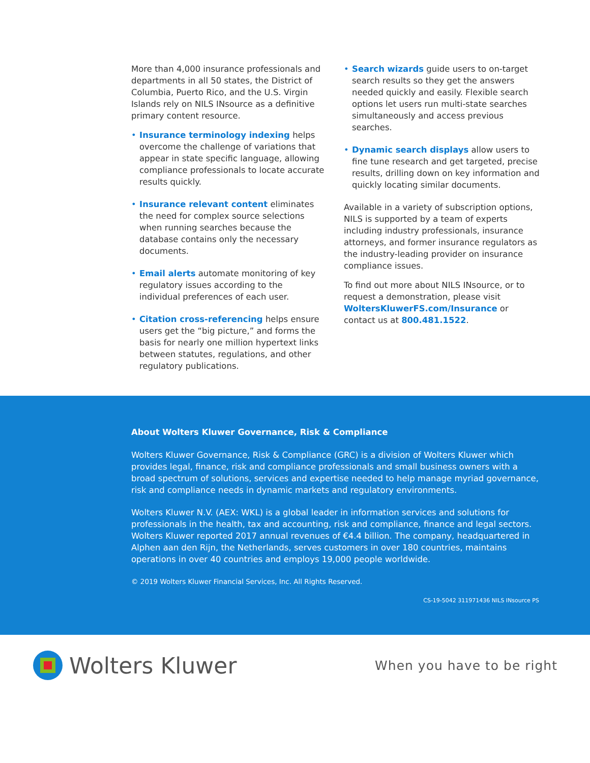More than 4,000 insurance professionals and departments in all 50 states, the District of Columbia, Puerto Rico, and the U.S. Virgin Islands rely on NILS INsource as a definitive primary content resource.
• Insurance terminology indexing helps overcome the challenge of variations that appear in state specific language, allowing compliance professionals to locate accurate results quickly.
• Insurance relevant content eliminates the need for complex source selections when running searches because the database contains only the necessary documents.
• Email alerts automate monitoring of key regulatory issues according to the individual preferences of each user.
• Citation cross-referencing helps ensure users get the “big picture,” and forms the basis for nearly one million hypertext links between statutes, regulations, and other regulatory publications.
• Search wizards guide users to on-target search results so they get the answers needed quickly and easily. Flexible search options let users run multi-state searches simultaneously and access previous searches.
• Dynamic search displays allow users to fine tune research and get targeted, precise results, drilling down on key information and quickly locating similar documents.
Available in a variety of subscription options, NILS is supported by a team of experts including industry professionals, insurance attorneys, and former insurance regulators as the industry-leading provider on insurance compliance issues.
To find out more about NILS INsource, or to request a demonstration, please visit WoltersKluwerFS.com/Insurance or contact us at 800.481.1522.
About Wolters Kluwer Governance, Risk & Compliance
Wolters Kluwer Governance, Risk & Compliance (GRC) is a division of Wolters Kluwer which provides legal, finance, risk and compliance professionals and small business owners with a broad spectrum of solutions, services and expertise needed to help manage myriad governance, risk and compliance needs in dynamic markets and regulatory environments.
Wolters Kluwer N.V. (AEX: WKL) is a global leader in information services and solutions for professionals in the health, tax and accounting, risk and compliance, finance and legal sectors. Wolters Kluwer reported 2017 annual revenues of €4.4 billion. The company, headquartered in Alphen aan den Rijn, the Netherlands, serves customers in over 180 countries, maintains operations in over 40 countries and employs 19,000 people worldwide.
© 2019 Wolters Kluwer Financial Services, Inc. All Rights Reserved.
CS-19-5042 311971436 NILS INsource PS
Wolters Kluwer
When you have to be right